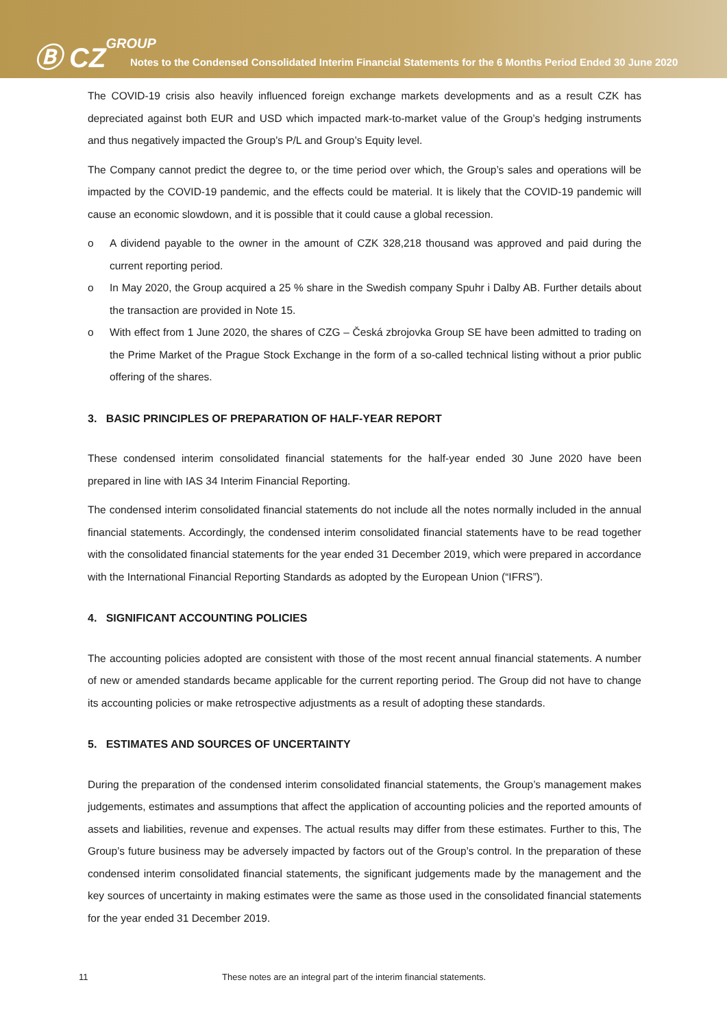Ⓑ CZGROUP
Notes to the Condensed Consolidated Interim Financial Statements for the 6 Months Period Ended 30 June 2020
The COVID-19 crisis also heavily influenced foreign exchange markets developments and as a result CZK has depreciated against both EUR and USD which impacted mark-to-market value of the Group’s hedging instruments and thus negatively impacted the Group’s P/L and Group’s Equity level.
The Company cannot predict the degree to, or the time period over which, the Group’s sales and operations will be impacted by the COVID-19 pandemic, and the effects could be material. It is likely that the COVID-19 pandemic will cause an economic slowdown, and it is possible that it could cause a global recession.
o A dividend payable to the owner in the amount of CZK 328,218 thousand was approved and paid during the current reporting period.
o In May 2020, the Group acquired a 25 % share in the Swedish company Spuhr i Dalby AB. Further details about the transaction are provided in Note 15.
o With effect from 1 June 2020, the shares of CZG – Česká zbrojovka Group SE have been admitted to trading on the Prime Market of the Prague Stock Exchange in the form of a so-called technical listing without a prior public offering of the shares.
3. BASIC PRINCIPLES OF PREPARATION OF HALF-YEAR REPORT
These condensed interim consolidated financial statements for the half-year ended 30 June 2020 have been prepared in line with IAS 34 Interim Financial Reporting.
The condensed interim consolidated financial statements do not include all the notes normally included in the annual financial statements. Accordingly, the condensed interim consolidated financial statements have to be read together with the consolidated financial statements for the year ended 31 December 2019, which were prepared in accordance with the International Financial Reporting Standards as adopted by the European Union (“IFRS”).
4. SIGNIFICANT ACCOUNTING POLICIES
The accounting policies adopted are consistent with those of the most recent annual financial statements. A number of new or amended standards became applicable for the current reporting period. The Group did not have to change its accounting policies or make retrospective adjustments as a result of adopting these standards.
5. ESTIMATES AND SOURCES OF UNCERTAINTY
During the preparation of the condensed interim consolidated financial statements, the Group’s management makes judgements, estimates and assumptions that affect the application of accounting policies and the reported amounts of assets and liabilities, revenue and expenses. The actual results may differ from these estimates. Further to this, The Group’s future business may be adversely impacted by factors out of the Group’s control. In the preparation of these condensed interim consolidated financial statements, the significant judgements made by the management and the key sources of uncertainty in making estimates were the same as those used in the consolidated financial statements for the year ended 31 December 2019.
11 These notes are an integral part of the interim financial statements.